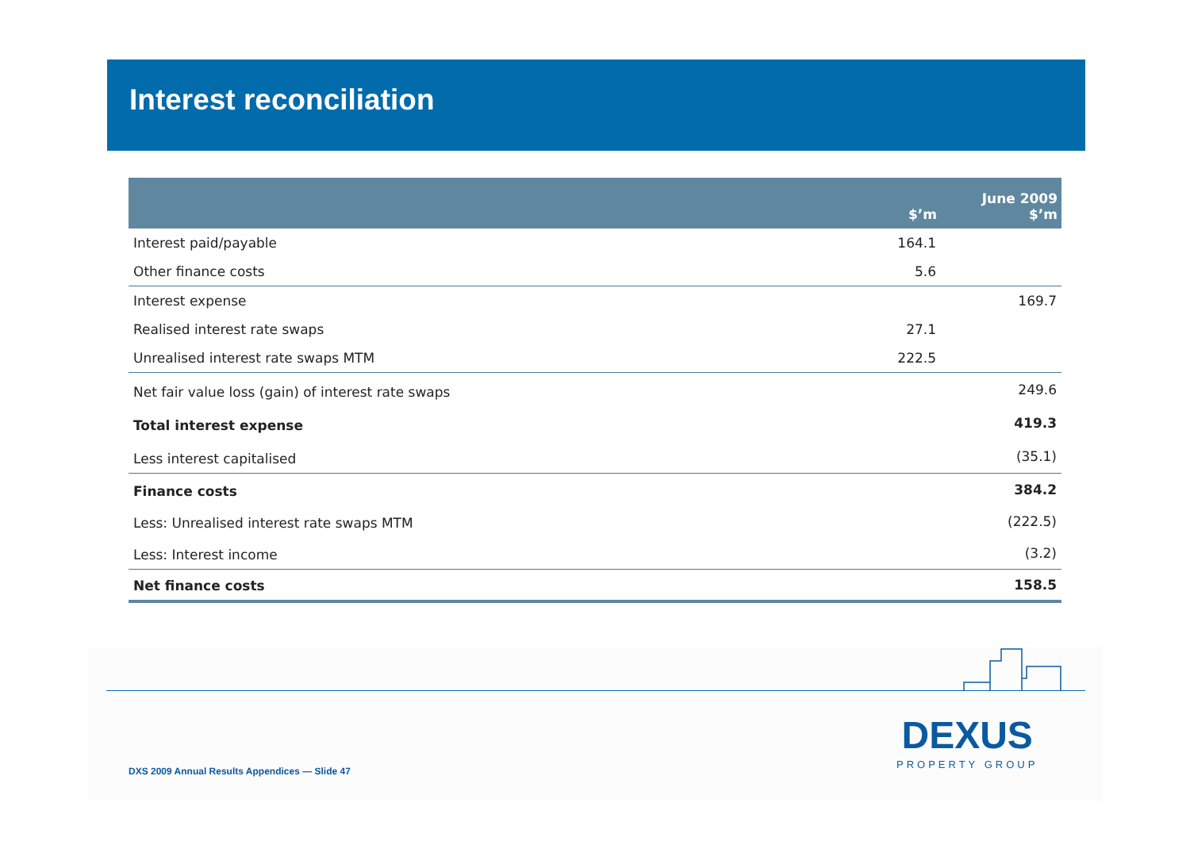Interest reconciliation
| | $’m | June 2009 $’m |
| --- | --- | --- |
| Interest paid/payable | 164.1 | |
| Other finance costs | 5.6 | |
| Interest expense | | 169.7 |
| Realised interest rate swaps | 27.1 | |
| Unrealised interest rate swaps MTM | 222.5 | |
| Net fair value loss (gain) of interest rate swaps | | 249.6 |
| Total interest expense | | 419.3 |
| Less interest capitalised | | (35.1) |
| Finance costs | | 384.2 |
| Less: Unrealised interest rate swaps MTM | | (222.5) |
| Less: Interest income | | (3.2) |
| Net finance costs | | 158.5 |
DEXUS
PROPERTY GROUP
DXS 2009 Annual Results Appendices — Slide 47